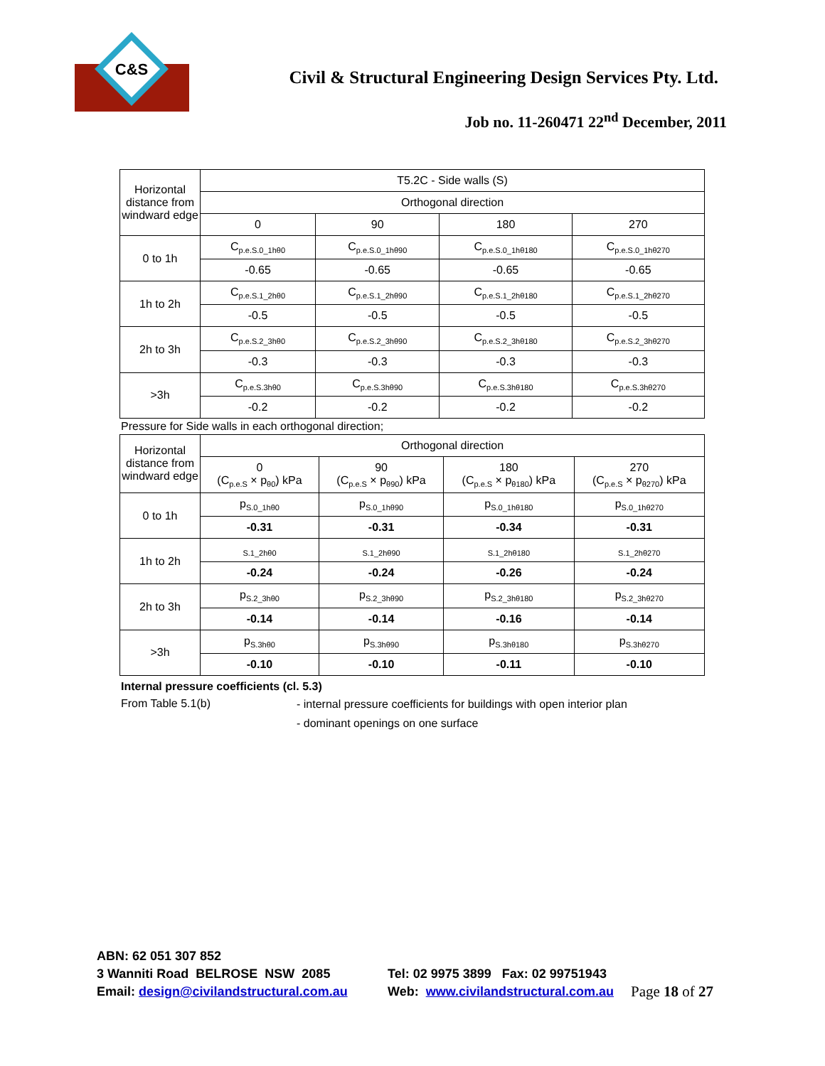C&S
Civil & Structural Engineering Design Services Pty. Ltd.
Job no. 11-260471 22<sup>nd</sup> December, 2011
| Horizontal distance from windward edge | T5.2C - Side walls (S) | | | |
| --- | --- | --- | --- | --- |
| | Orthogonal direction | | | |
| | 0 | 90 | 180 | 270 |
| 0 to 1h | C<sub>p.e.S.0_1hθ0</sub> | C<sub>p.e.S.0_1hθ90</sub> | C<sub>p.e.S.0_1hθ180</sub> | C<sub>p.e.S.0_1hθ270</sub> |
| | -0.65 | -0.65 | -0.65 | -0.65 |
| 1h to 2h | C<sub>p.e.S.1_2hθ0</sub> | C<sub>p.e.S.1_2hθ90</sub> | C<sub>p.e.S.1_2hθ180</sub> | C<sub>p.e.S.1_2hθ270</sub> |
| | -0.5 | -0.5 | -0.5 | -0.5 |
| 2h to 3h | C<sub>p.e.S.2_3hθ0</sub> | C<sub>p.e.S.2_3hθ90</sub> | C<sub>p.e.S.2_3hθ180</sub> | C<sub>p.e.S.2_3hθ270</sub> |
| | -0.3 | -0.3 | -0.3 | -0.3 |
| >3h | C<sub>p.e.S.3hθ0</sub> | C<sub>p.e.S.3hθ90</sub> | C<sub>p.e.S.3hθ180</sub> | C<sub>p.e.S.3hθ270</sub> |
| | -0.2 | -0.2 | -0.2 | -0.2 |
Pressure for Side walls in each orthogonal direction;
| Horizontal distance from windward edge | Orthogonal direction | | | |
| --- | --- | --- | --- | --- |
| | 0 (C<sub>p.e.S</sub> × p<sub>θ0</sub>) kPa | 90 (C<sub>p.e.S</sub> × p<sub>θ90</sub>) kPa | 180 (C<sub>p.e.S</sub> × p<sub>θ180</sub>) kPa | 270 (C<sub>p.e.S</sub> × p<sub>θ270</sub>) kPa |
| 0 to 1h | p<sub>S.0_1hθ0</sub> | p<sub>S.0_1hθ90</sub> | p<sub>S.0_1hθ180</sub> | p<sub>S.0_1hθ270</sub> |
| | -0.31 | -0.31 | -0.34 | -0.31 |
| 1h to 2h | <sub>S.1_2hθ0</sub> | <sub>S.1_2hθ90</sub> | <sub>S.1_2hθ180</sub> | <sub>S.1_2hθ270</sub> |
| | -0.24 | -0.24 | -0.26 | -0.24 |
| 2h to 3h | p<sub>S.2_3hθ0</sub> | p<sub>S.2_3hθ90</sub> | p<sub>S.2_3hθ180</sub> | p<sub>S.2_3hθ270</sub> |
| | -0.14 | -0.14 | -0.16 | -0.14 |
| >3h | p<sub>S.3hθ0</sub> | p<sub>S.3hθ90</sub> | p<sub>S.3hθ180</sub> | p<sub>S.3hθ270</sub> |
| | -0.10 | -0.10 | -0.11 | -0.10 |
Internal pressure coefficients (cl. 5.3)
From Table 5.1(b)
- internal pressure coefficients for buildings with open interior plan
- dominant openings on one surface
ABN: 62 051 307 852
3 Wanniti Road BELROSE NSW 2085
Email: design@civilandstructural.com.au
Tel: 02 9975 3899 Fax: 02 99751943
Web: www.civilandstructural.com.au
Page 18 of 27